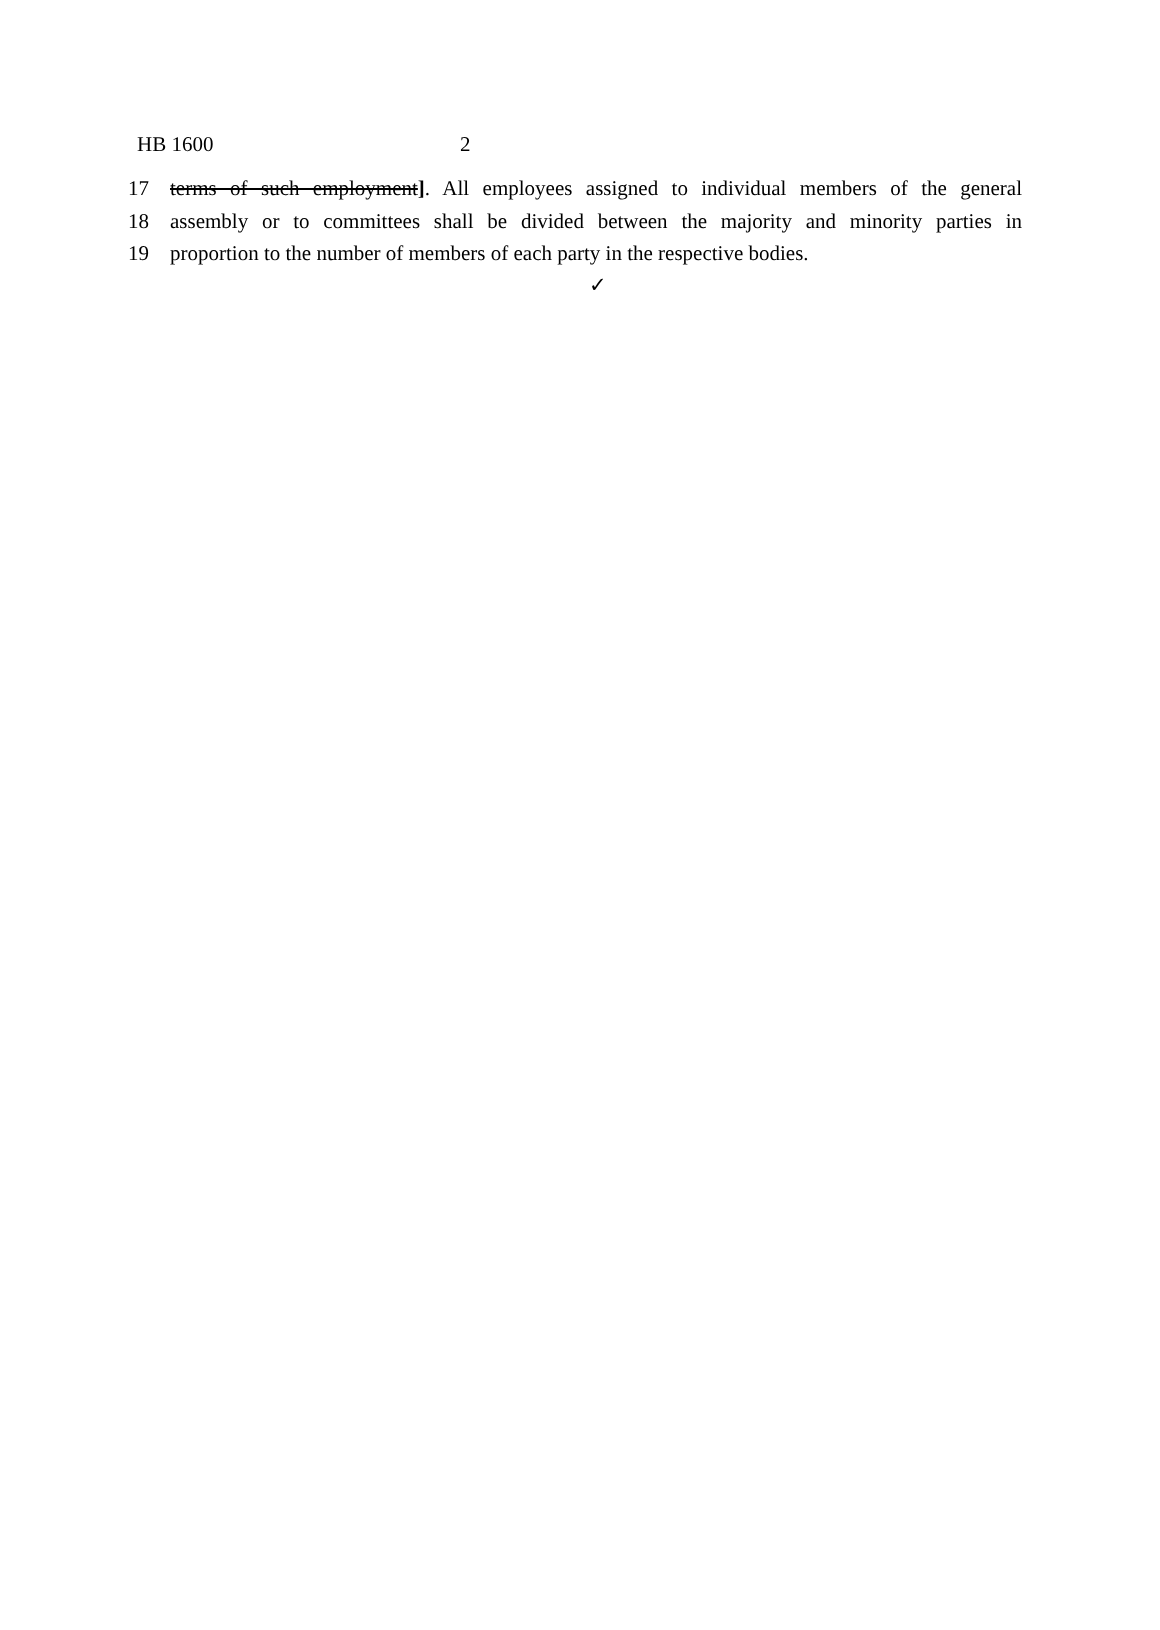HB 1600 2
17 terms of such employment]. All employees assigned to individual members of the general
18 assembly or to committees shall be divided between the majority and minority parties in
19 proportion to the number of members of each party in the respective bodies.
✓